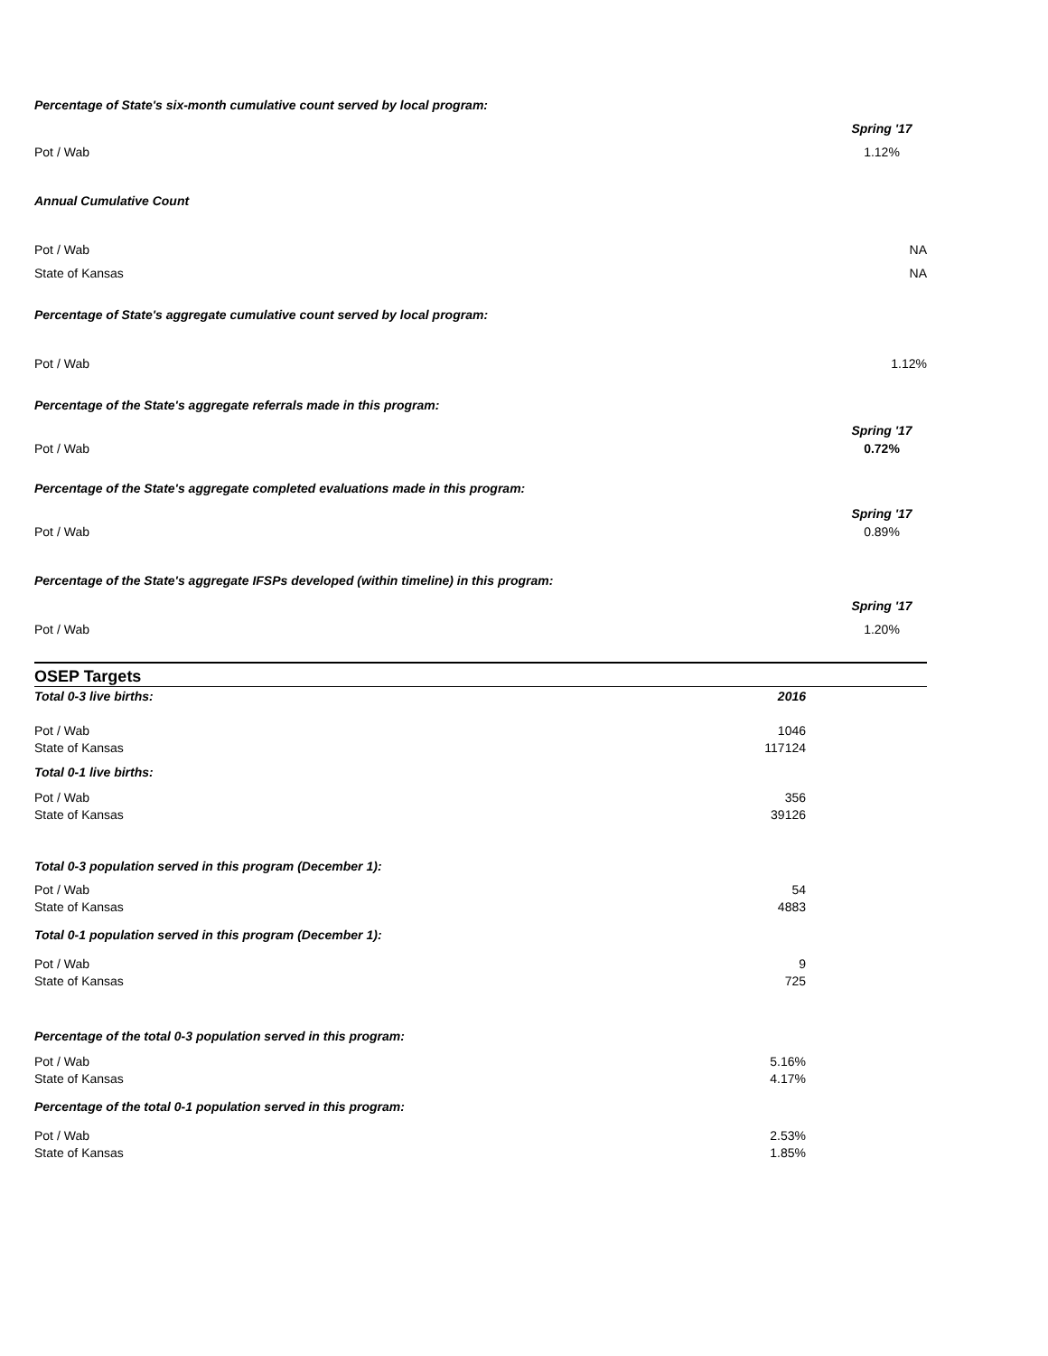Percentage of State's six-month cumulative count served by local program:
Spring '17
Pot / Wab 1.12%
Annual Cumulative Count
Pot / Wab NA
State of Kansas NA
Percentage of State's aggregate cumulative count served by local program:
Pot / Wab 1.12%
Percentage of the State's aggregate referrals made in this program:
Spring '17
Pot / Wab 0.72%
Percentage of the State's aggregate completed evaluations made in this program:
Spring '17
Pot / Wab 0.89%
Percentage of the State's aggregate IFSPs developed (within timeline) in this program:
Spring '17
Pot / Wab 1.20%
OSEP Targets
| Total 0-3 live births: | 2016 |
| --- | --- |
| Pot / Wab | 1046 |
| State of Kansas | 117124 |
| Total 0-1 live births: | |
| Pot / Wab | 356 |
| State of Kansas | 39126 |
| Total 0-3 population served in this program (December 1): | |
| Pot / Wab | 54 |
| State of Kansas | 4883 |
| Total 0-1 population served in this program (December 1): | |
| Pot / Wab | 9 |
| State of Kansas | 725 |
| Percentage of the total 0-3 population served in this program: | |
| Pot / Wab | 5.16% |
| State of Kansas | 4.17% |
| Percentage of the total 0-1 population served in this program: | |
| Pot / Wab | 2.53% |
| State of Kansas | 1.85% |